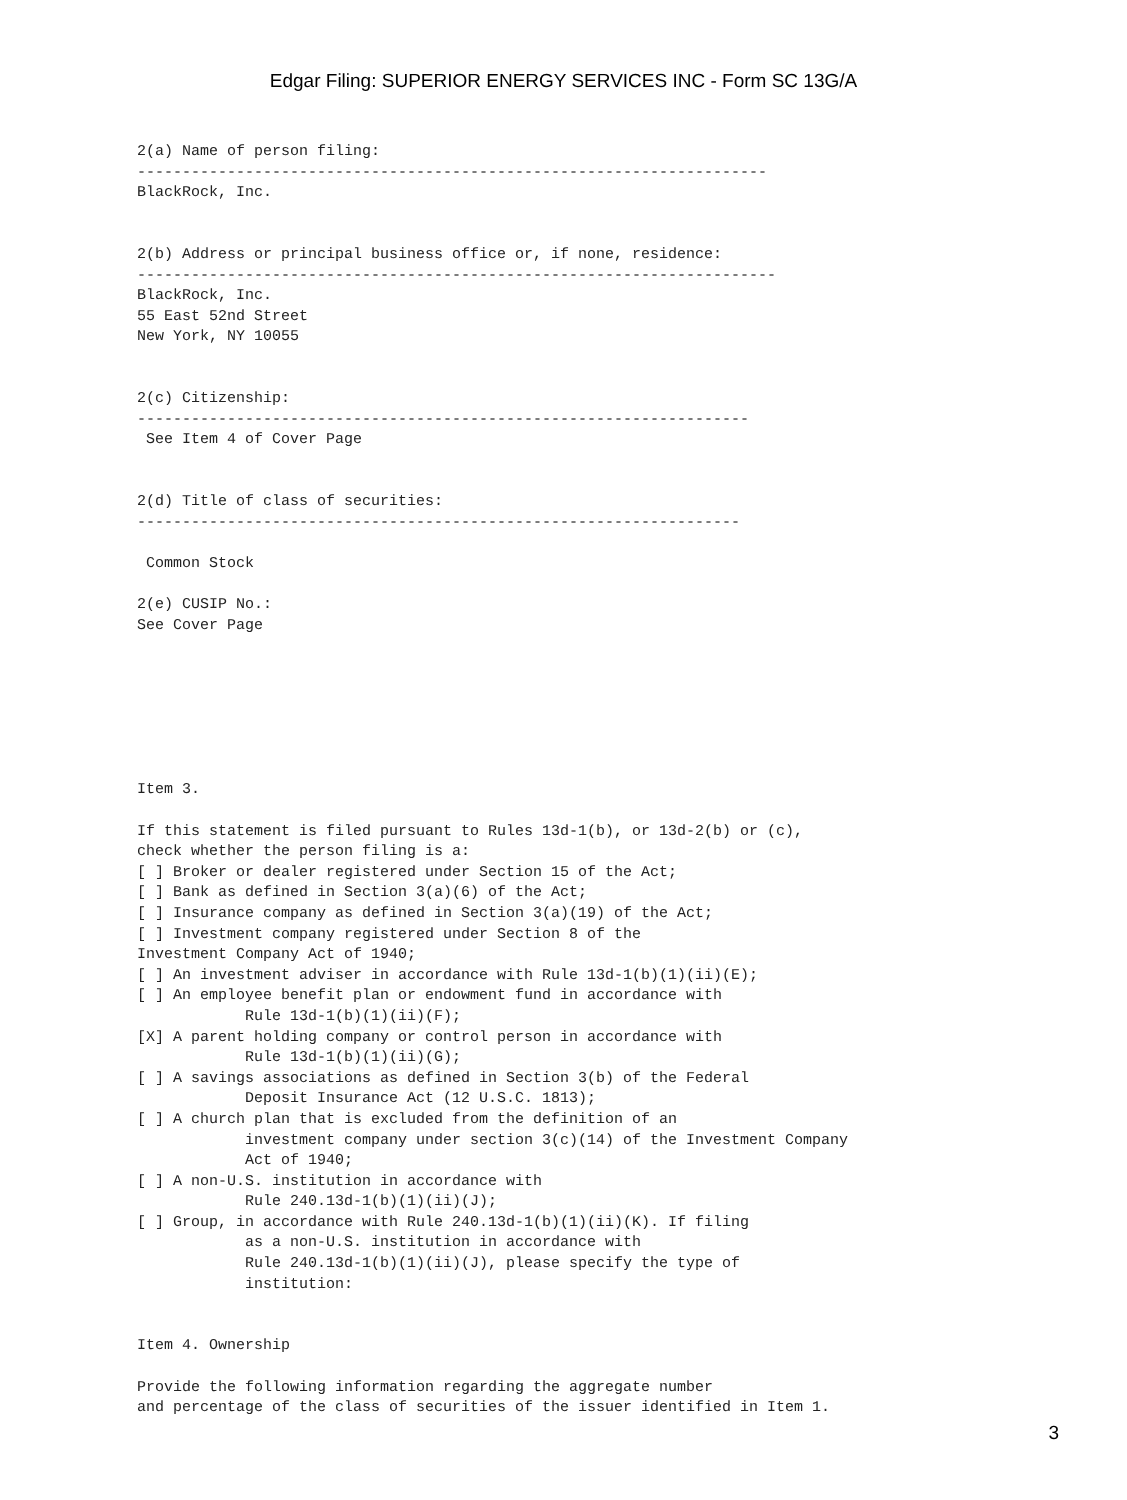Edgar Filing: SUPERIOR ENERGY SERVICES INC - Form SC 13G/A
2(a) Name of person filing:
----------------------------------------------------------------------
BlackRock, Inc.


2(b) Address or principal business office or, if none, residence:
-----------------------------------------------------------------------
BlackRock, Inc.
55 East 52nd Street
New York, NY 10055


2(c) Citizenship:
--------------------------------------------------------------------
 See Item 4 of Cover Page


2(d) Title of class of securities:
-------------------------------------------------------------------

 Common Stock

2(e) CUSIP No.:
See Cover Page







Item 3.

If this statement is filed pursuant to Rules 13d-1(b), or 13d-2(b) or (c),
check whether the person filing is a:
[ ] Broker or dealer registered under Section 15 of the Act;
[ ] Bank as defined in Section 3(a)(6) of the Act;
[ ] Insurance company as defined in Section 3(a)(19) of the Act;
[ ] Investment company registered under Section 8 of the
Investment Company Act of 1940;
[ ] An investment adviser in accordance with Rule 13d-1(b)(1)(ii)(E);
[ ] An employee benefit plan or endowment fund in accordance with
            Rule 13d-1(b)(1)(ii)(F);
[X] A parent holding company or control person in accordance with
            Rule 13d-1(b)(1)(ii)(G);
[ ] A savings associations as defined in Section 3(b) of the Federal
            Deposit Insurance Act (12 U.S.C. 1813);
[ ] A church plan that is excluded from the definition of an
            investment company under section 3(c)(14) of the Investment Company
            Act of 1940;
[ ] A non-U.S. institution in accordance with
            Rule 240.13d-1(b)(1)(ii)(J);
[ ] Group, in accordance with Rule 240.13d-1(b)(1)(ii)(K). If filing
            as a non-U.S. institution in accordance with
            Rule 240.13d-1(b)(1)(ii)(J), please specify the type of
            institution:


Item 4. Ownership

Provide the following information regarding the aggregate number
and percentage of the class of securities of the issuer identified in Item 1.
3